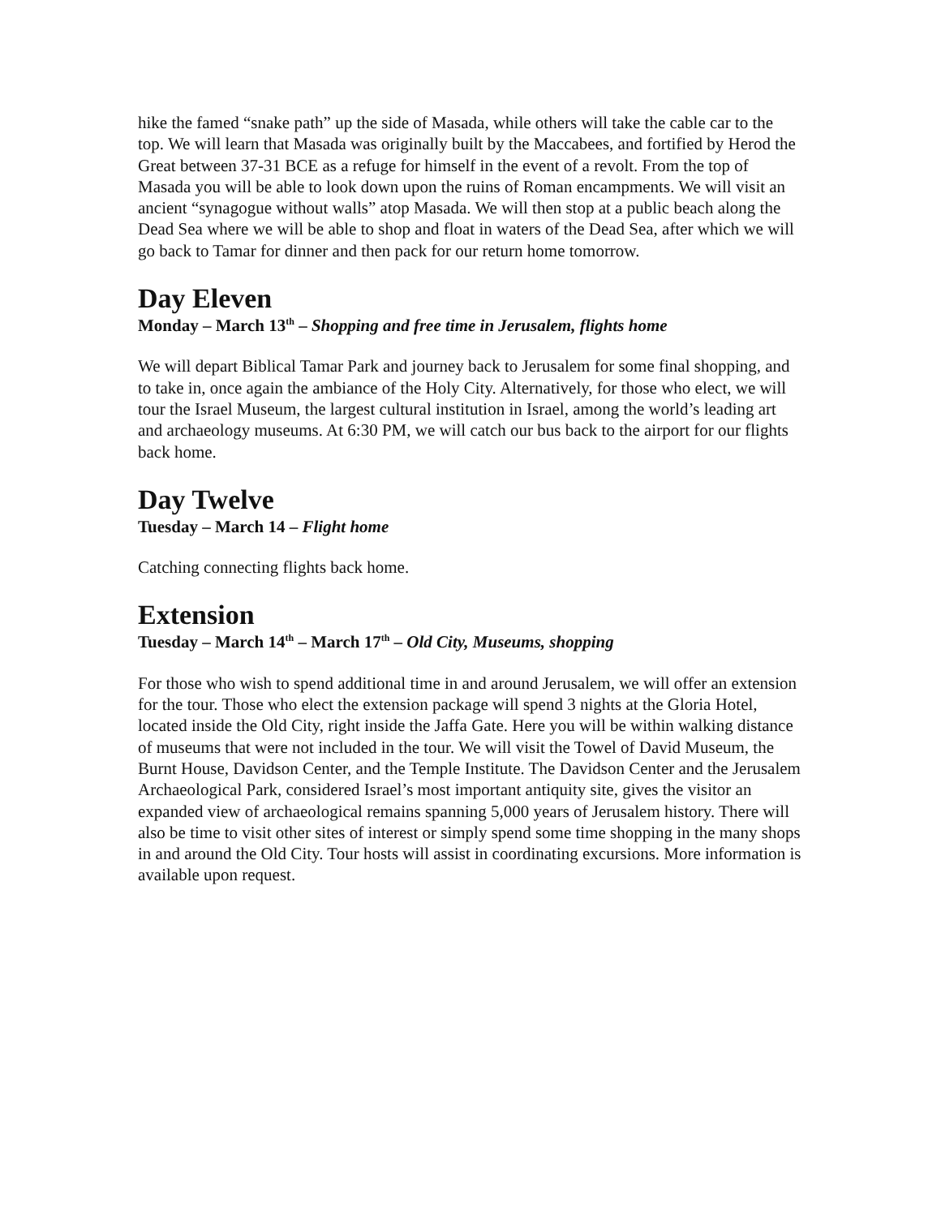hike the famed “snake path” up the side of Masada, while others will take the cable car to the top. We will learn that Masada was originally built by the Maccabees, and fortified by Herod the Great between 37-31 BCE as a refuge for himself in the event of a revolt. From the top of Masada you will be able to look down upon the ruins of Roman encampments. We will visit an ancient “synagogue without walls” atop Masada. We will then stop at a public beach along the Dead Sea where we will be able to shop and float in waters of the Dead Sea, after which we will go back to Tamar for dinner and then pack for our return home tomorrow.
Day Eleven
Monday – March 13<sup>th</sup> – Shopping and free time in Jerusalem, flights home
We will depart Biblical Tamar Park and journey back to Jerusalem for some final shopping, and to take in, once again the ambiance of the Holy City. Alternatively, for those who elect, we will tour the Israel Museum, the largest cultural institution in Israel, among the world’s leading art and archaeology museums. At 6:30 PM, we will catch our bus back to the airport for our flights back home.
Day Twelve
Tuesday – March 14 – Flight home
Catching connecting flights back home.
Extension
Tuesday – March 14<sup>th</sup> – March 17<sup>th</sup> – Old City, Museums, shopping
For those who wish to spend additional time in and around Jerusalem, we will offer an extension for the tour. Those who elect the extension package will spend 3 nights at the Gloria Hotel, located inside the Old City, right inside the Jaffa Gate. Here you will be within walking distance of museums that were not included in the tour. We will visit the Towel of David Museum, the Burnt House, Davidson Center, and the Temple Institute. The Davidson Center and the Jerusalem Archaeological Park, considered Israel’s most important antiquity site, gives the visitor an expanded view of archaeological remains spanning 5,000 years of Jerusalem history. There will also be time to visit other sites of interest or simply spend some time shopping in the many shops in and around the Old City. Tour hosts will assist in coordinating excursions. More information is available upon request.